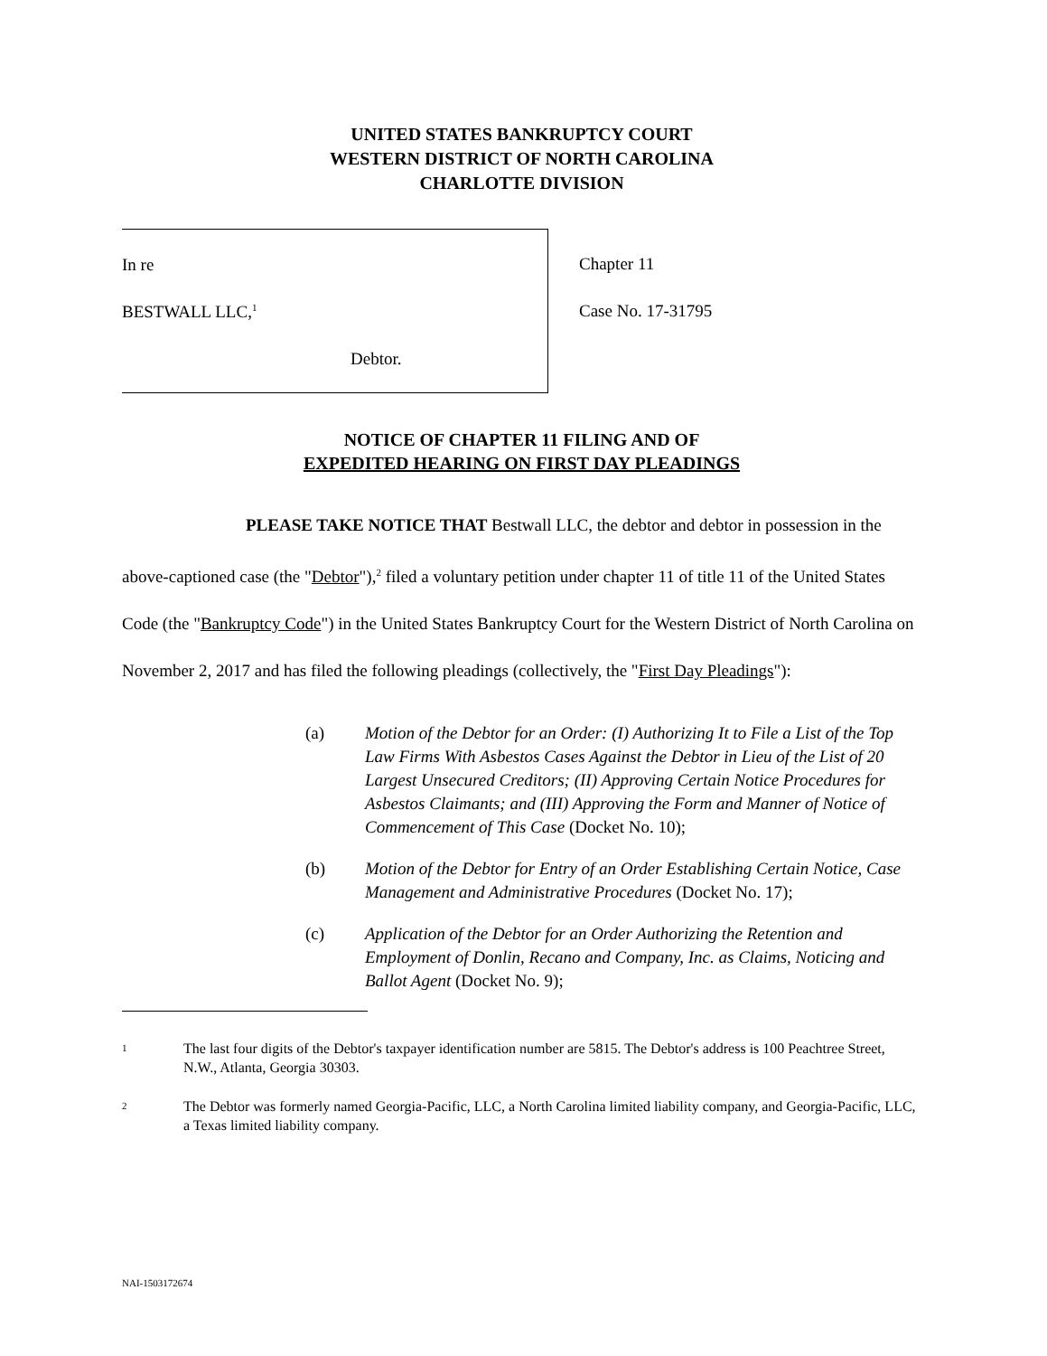UNITED STATES BANKRUPTCY COURT
WESTERN DISTRICT OF NORTH CAROLINA
CHARLOTTE DIVISION
In re
BESTWALL LLC,<sup>1</sup>
Debtor.
Chapter 11
Case No. 17-31795
NOTICE OF CHAPTER 11 FILING AND OF
EXPEDITED HEARING ON FIRST DAY PLEADINGS
PLEASE TAKE NOTICE THAT Bestwall LLC, the debtor and debtor in possession in the above-captioned case (the "Debtor"),<sup>2</sup> filed a voluntary petition under chapter 11 of title 11 of the United States Code (the "Bankruptcy Code") in the United States Bankruptcy Court for the Western District of North Carolina on November 2, 2017 and has filed the following pleadings (collectively, the "First Day Pleadings"):
(a) Motion of the Debtor for an Order: (I) Authorizing It to File a List of the Top Law Firms With Asbestos Cases Against the Debtor in Lieu of the List of 20 Largest Unsecured Creditors; (II) Approving Certain Notice Procedures for Asbestos Claimants; and (III) Approving the Form and Manner of Notice of Commencement of This Case (Docket No. 10);
(b) Motion of the Debtor for Entry of an Order Establishing Certain Notice, Case Management and Administrative Procedures (Docket No. 17);
(c) Application of the Debtor for an Order Authorizing the Retention and Employment of Donlin, Recano and Company, Inc. as Claims, Noticing and Ballot Agent (Docket No. 9);
1 The last four digits of the Debtor's taxpayer identification number are 5815. The Debtor's address is 100 Peachtree Street, N.W., Atlanta, Georgia 30303.
2 The Debtor was formerly named Georgia-Pacific, LLC, a North Carolina limited liability company, and Georgia-Pacific, LLC, a Texas limited liability company.
NAI-1503172674